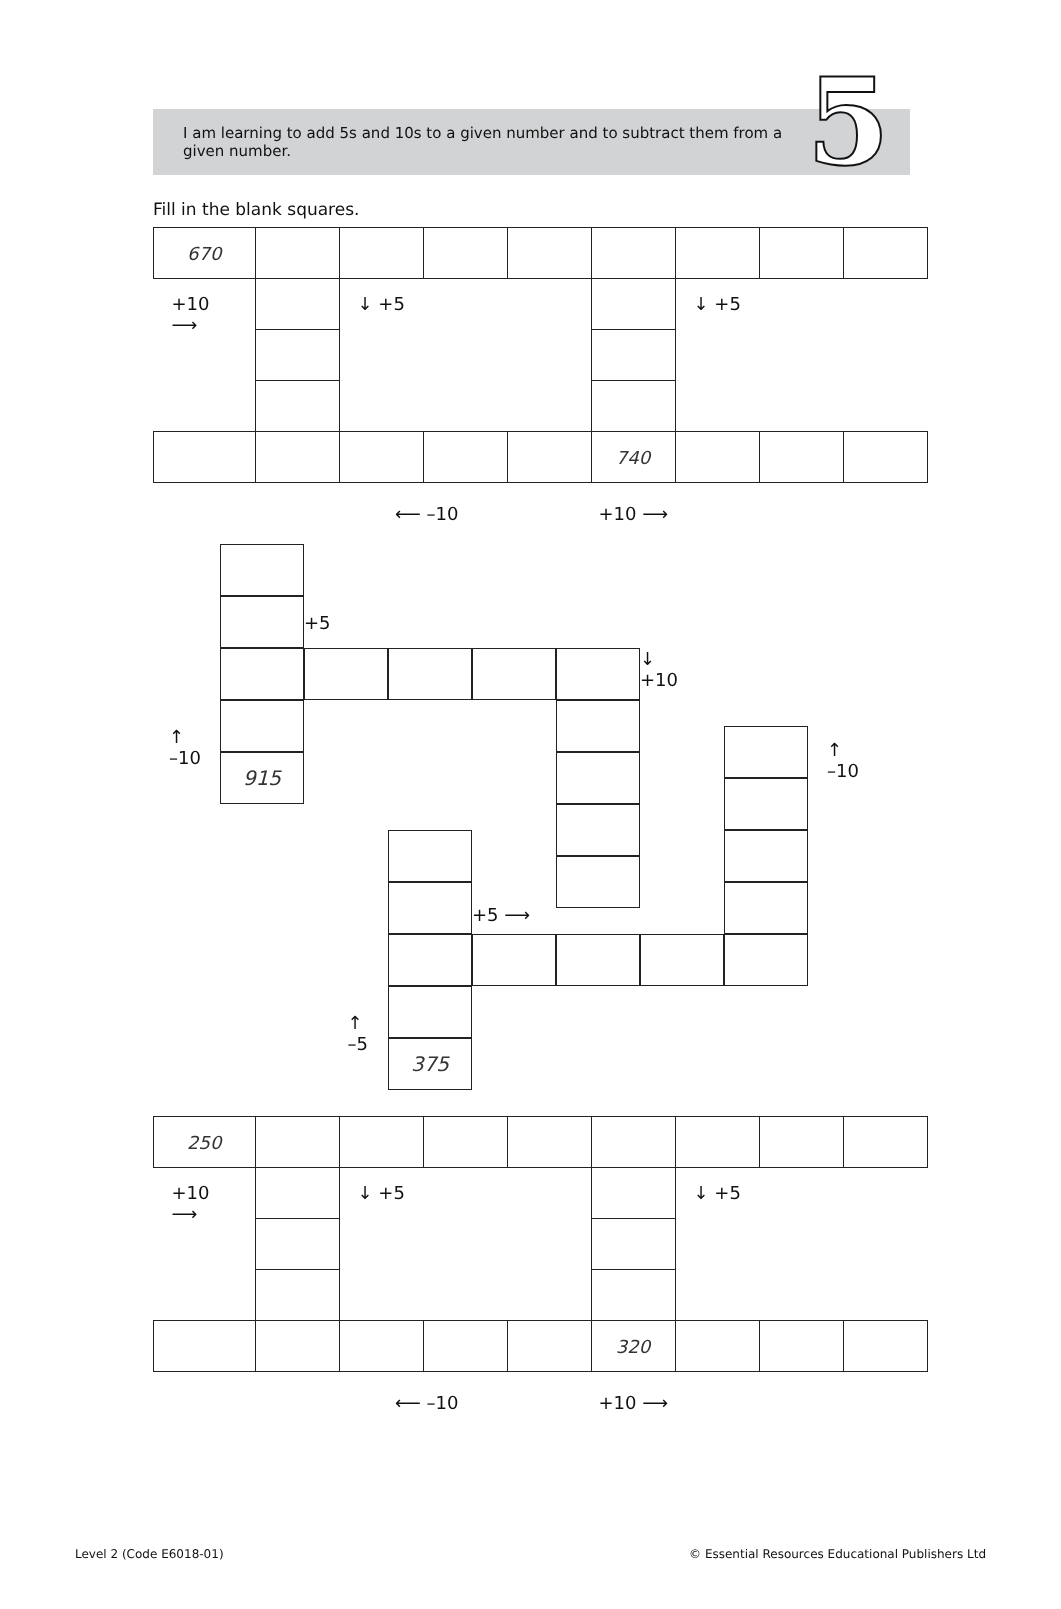I am learning to add 5s and 10s to a given number and to subtract them from a given number.
5
Fill in the blank squares.
| 670 | | | | | | | | |
| +10 ⟶ | | ↓ +5 | | | | ↓ +5 | | |
| | | | | | 740 | | | |
⟵ –10 +10 ⟶
+5
↓
+10
↑
–10
↑
–10
915
+5 ⟶
↑
–5
375
| 250 | | | | | | | | |
| +10 ⟶ | | ↓ +5 | | | | ↓ +5 | | |
| | | | | | 320 | | | |
⟵ –10 +10 ⟶
Level 2 (Code E6018-01) © Essential Resources Educational Publishers Ltd